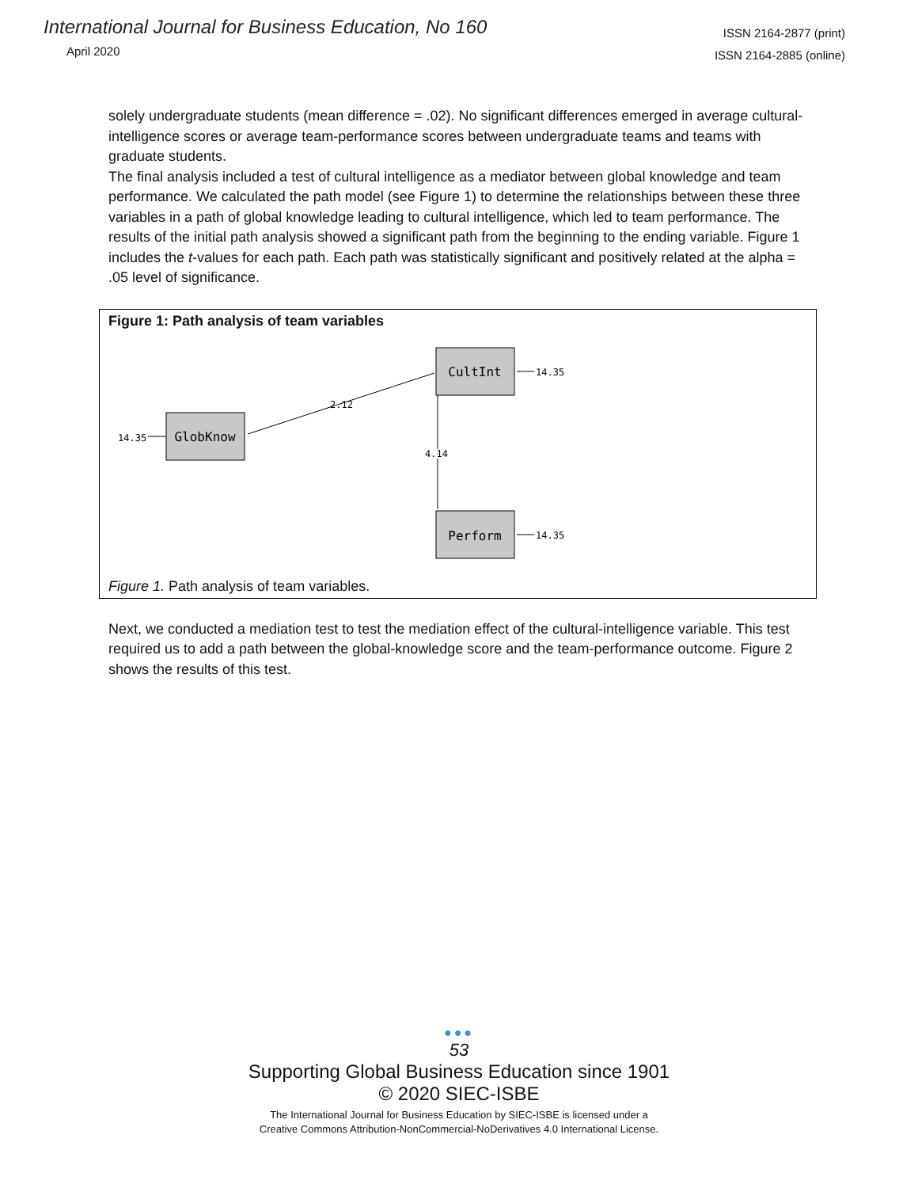International Journal for Business Education, No 160
April 2020
ISSN 2164-2877 (print)
ISSN 2164-2885 (online)
solely undergraduate students (mean difference = .02). No significant differences emerged in average cultural-intelligence scores or average team-performance scores between undergraduate teams and teams with graduate students.
The final analysis included a test of cultural intelligence as a mediator between global knowledge and team performance. We calculated the path model (see Figure 1) to determine the relationships between these three variables in a path of global knowledge leading to cultural intelligence, which led to team performance. The results of the initial path analysis showed a significant path from the beginning to the ending variable. Figure 1 includes the t-values for each path. Each path was statistically significant and positively related at the alpha = .05 level of significance.
Figure 1: Path analysis of team variables
GlobKnow
CultInt
Perform
14.35
2.12
4.14
14.35
14.35
Figure 1. Path analysis of team variables.
Next, we conducted a mediation test to test the mediation effect of the cultural-intelligence variable. This test required us to add a path between the global-knowledge score and the team-performance outcome. Figure 2 shows the results of this test.
●●●
53
Supporting Global Business Education since 1901
© 2020 SIEC-ISBE
The International Journal for Business Education by SIEC-ISBE is licensed under a
Creative Commons Attribution-NonCommercial-NoDerivatives 4.0 International License.